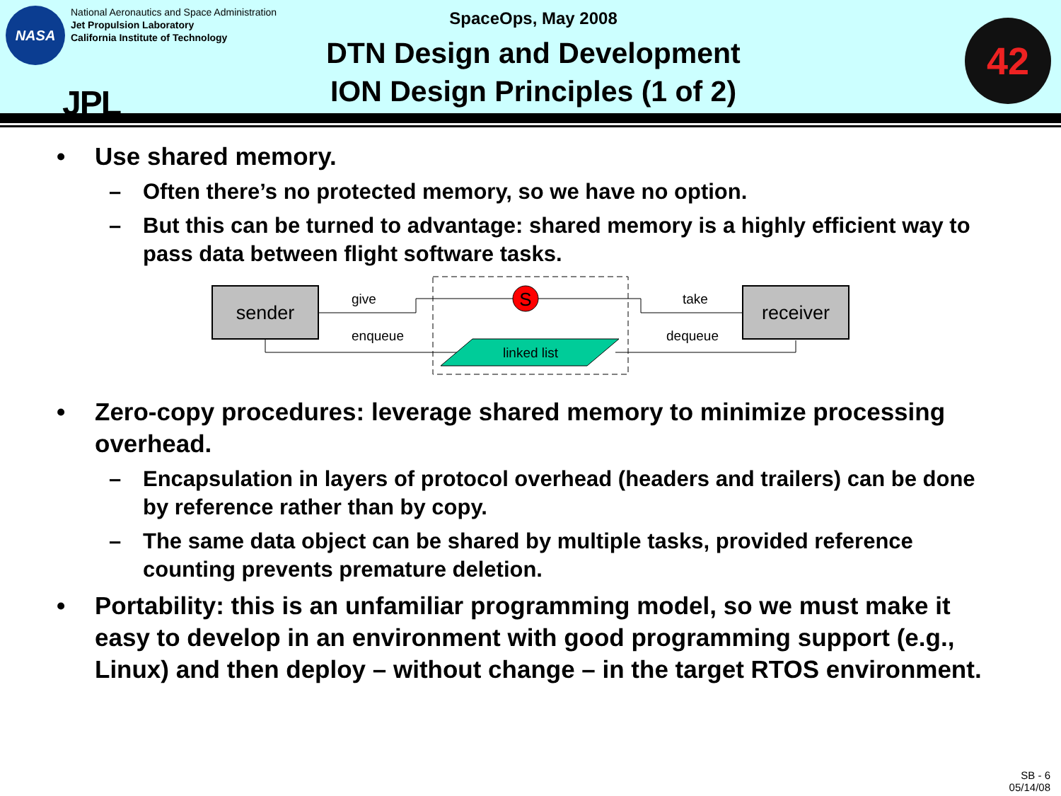NASA
National Aeronautics and Space Administration
Jet Propulsion Laboratory
California Institute of Technology
JPL
SpaceOps, May 2008
DTN Design and Development
ION Design Principles (1 of 2)
42
• Use shared memory.
– Often there’s no protected memory, so we have no option.
– But this can be turned to advantage: shared memory is a highly efficient way to pass data between flight software tasks.
sender
receiver
S
linked list
give
enqueue
take
dequeue
• Zero-copy procedures: leverage shared memory to minimize processing overhead.
– Encapsulation in layers of protocol overhead (headers and trailers) can be done by reference rather than by copy.
– The same data object can be shared by multiple tasks, provided reference counting prevents premature deletion.
• Portability: this is an unfamiliar programming model, so we must make it easy to develop in an environment with good programming support (e.g., Linux) and then deploy – without change – in the target RTOS environment.
SB - 6
05/14/08